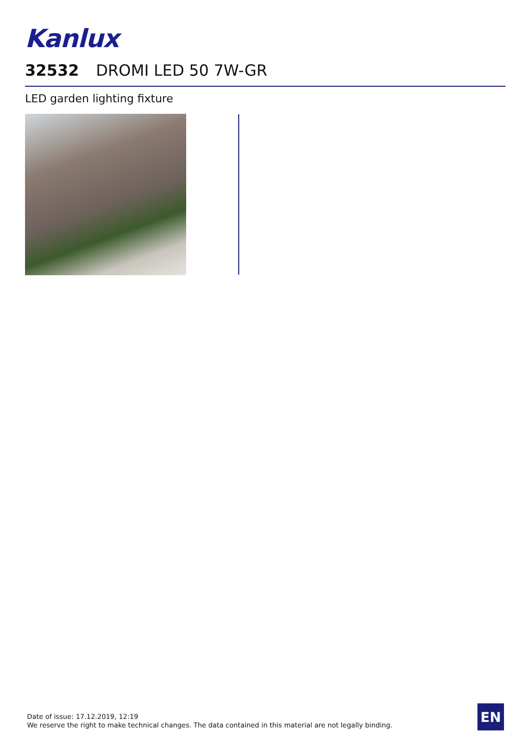Kanlux
32532 DROMI LED 50 7W-GR
LED garden lighting fixture
Date of issue: 17.12.2019, 12:19
We reserve the right to make technical changes. The data contained in this material are not legally binding.
EN